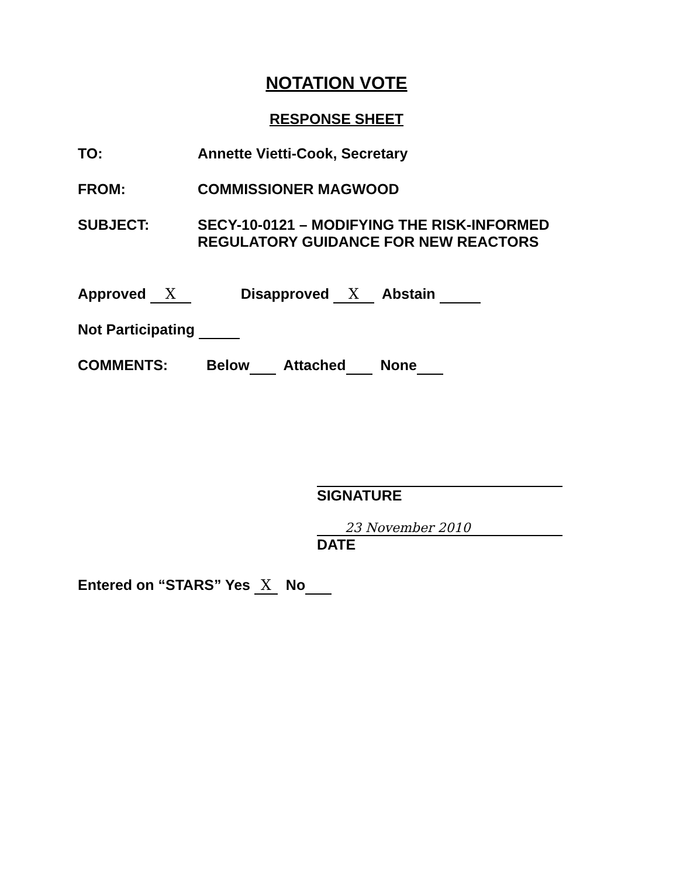NOTATION VOTE
RESPONSE SHEET
TO: Annette Vietti-Cook, Secretary
FROM: COMMISSIONER MAGWOOD
SUBJECT: SECY-10-0121 – MODIFYING THE RISK-INFORMED
REGULATORY GUIDANCE FOR NEW REACTORS
Approved X Disapproved X Abstain
Not Participating
COMMENTS:
Below Attached None
SIGNATURE
23 November 2010
DATE
Entered on “STARS” Yes X No